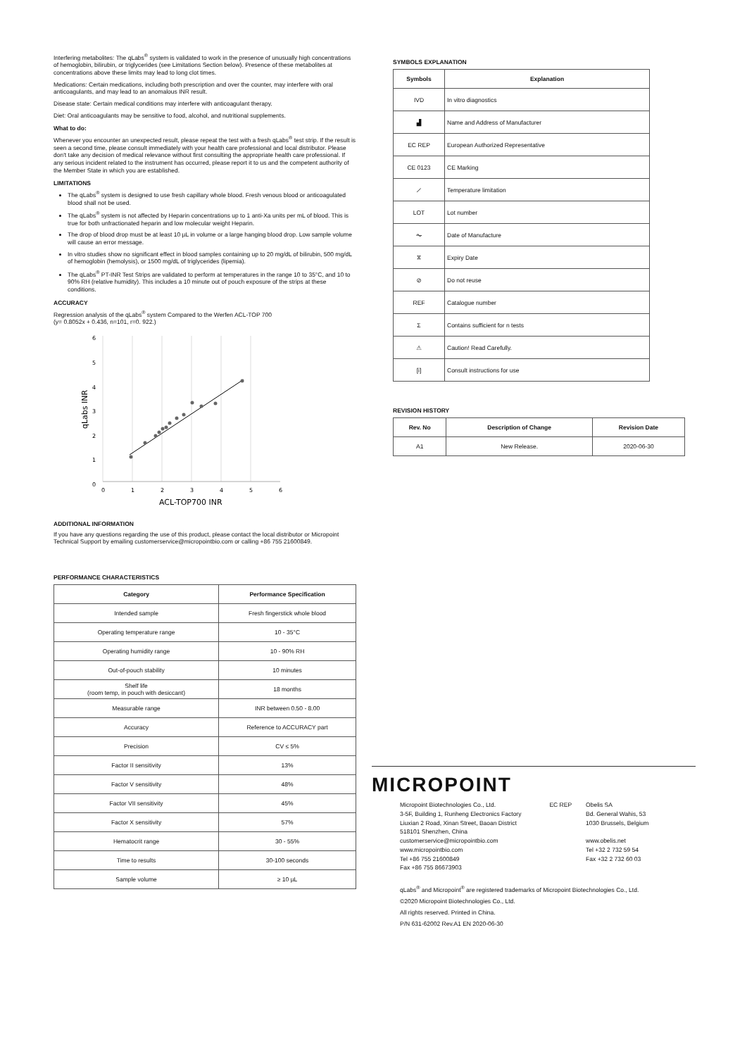Interfering metabolites: The qLabs<sup>®</sup> system is validated to work in the presence of unusually high concentrations of hemoglobin, bilirubin, or triglycerides (see Limitations Section below). Presence of these metabolites at concentrations above these limits may lead to long clot times.
Medications: Certain medications, including both prescription and over the counter, may interfere with oral anticoagulants, and may lead to an anomalous INR result.
Disease state: Certain medical conditions may interfere with anticoagulant therapy.
Diet: Oral anticoagulants may be sensitive to food, alcohol, and nutritional supplements.
What to do:
Whenever you encounter an unexpected result, please repeat the test with a fresh qLabs<sup>®</sup> test strip. If the result is seen a second time, please consult immediately with your health care professional and local distributor. Please don't take any decision of medical relevance without first consulting the appropriate health care professional. If any serious incident related to the instrument has occurred, please report it to us and the competent authority of the Member State in which you are established.
LIMITATIONS
The qLabs<sup>®</sup> system is designed to use fresh capillary whole blood. Fresh venous blood or anticoagulated blood shall not be used.
The qLabs<sup>®</sup> system is not affected by Heparin concentrations up to 1 anti-Xa units per mL of blood. This is true for both unfractionated heparin and low molecular weight Heparin.
The drop of blood drop must be at least 10 µL in volume or a large hanging blood drop. Low sample volume will cause an error message.
In vitro studies show no significant effect in blood samples containing up to 20 mg/dL of bilirubin, 500 mg/dL of hemoglobin (hemolysis), or 1500 mg/dL of triglycerides (lipemia).
The qLabs<sup>®</sup> PT-INR Test Strips are validated to perform at temperatures in the range 10 to 35°C, and 10 to 90% RH (relative humidity). This includes a 10 minute out of pouch exposure of the strips at these conditions.
ACCURACY
Regression analysis of the qLabs<sup>®</sup> system Compared to the Werfen ACL-TOP 700
(y= 0.8052x + 0.436, n=101, r=0. 922.)
6
5
4
3
2
1
0
0
1
2
3
4
5
6
ACL-TOP700 INR
qLabs INR
ADDITIONAL INFORMATION
If you have any questions regarding the use of this product, please contact the local distributor or Micropoint Technical Support by emailing customerservice@micropointbio.com or calling +86 755 21600849.
PERFORMANCE CHARACTERISTICS
| Category | Performance Specification |
| --- | --- |
| Intended sample | Fresh fingerstick whole blood |
| Operating temperature range | 10 - 35°C |
| Operating humidity range | 10 - 90% RH |
| Out-of-pouch stability | 10 minutes |
| Shelf life (room temp, in pouch with desiccant) | 18 months |
| Measurable range | INR between 0.50 - 8.00 |
| Accuracy | Reference to ACCURACY part |
| Precision | CV ≤ 5% |
| Factor II sensitivity | 13% |
| Factor V sensitivity | 48% |
| Factor VII sensitivity | 45% |
| Factor X sensitivity | 57% |
| Hematocrit range | 30 - 55% |
| Time to results | 30-100 seconds |
| Sample volume | ≥ 10 µL |
SYMBOLS EXPLANATION
| Symbols | Explanation |
| --- | --- |
| IVD | In vitro diagnostics |
| ▟ | Name and Address of Manufacturer |
| EC REP | European Authorized Representative |
| CE 0123 | CE Marking |
| ⟋ | Temperature limitation |
| LOT | Lot number |
| ⏦ | Date of Manufacture |
| ⧖ | Expiry Date |
| ⊘ | Do not reuse |
| REF | Catalogue number |
| Σ | Contains sufficient for n tests |
| ⚠ | Caution! Read Carefully. |
| [i] | Consult instructions for use |
REVISION HISTORY
| Rev. No | Description of Change | Revision Date |
| --- | --- | --- |
| A1 | New Release. | 2020-06-30 |
MICROPOINT
Micropoint Biotechnologies Co., Ltd.
3-5F, Building 1, Runheng Electronics Factory
Liuxian 2 Road, Xinan Street, Baoan District
518101 Shenzhen, China
customerservice@micropointbio.com
www.micropointbio.com
Tel +86 755 21600849
Fax +86 755 86673903
EC REP Obelis SA
Bd. General Wahis, 53
1030 Brussels, Belgium
www.obelis.net
Tel +32 2 732 59 54
Fax +32 2 732 60 03
qLabs<sup>®</sup> and Micropoint<sup>®</sup> are registered trademarks of Micropoint Biotechnologies Co., Ltd.
©2020 Micropoint Biotechnologies Co., Ltd.
All rights reserved. Printed in China.
P/N 631-62002 Rev.A1 EN 2020-06-30